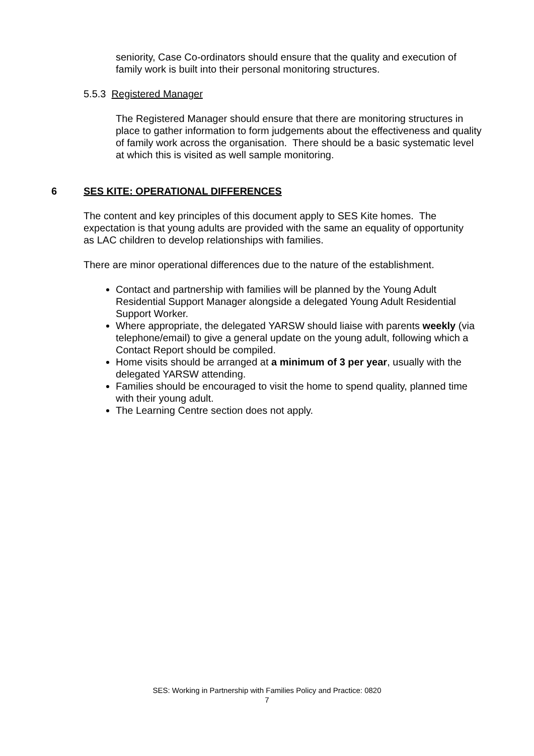seniority, Case Co-ordinators should ensure that the quality and execution of family work is built into their personal monitoring structures.
5.5.3 Registered Manager
The Registered Manager should ensure that there are monitoring structures in place to gather information to form judgements about the effectiveness and quality of family work across the organisation. There should be a basic systematic level at which this is visited as well sample monitoring.
6 SES KITE: OPERATIONAL DIFFERENCES
The content and key principles of this document apply to SES Kite homes. The expectation is that young adults are provided with the same an equality of opportunity as LAC children to develop relationships with families.
There are minor operational differences due to the nature of the establishment.
Contact and partnership with families will be planned by the Young Adult Residential Support Manager alongside a delegated Young Adult Residential Support Worker.
Where appropriate, the delegated YARSW should liaise with parents weekly (via telephone/email) to give a general update on the young adult, following which a Contact Report should be compiled.
Home visits should be arranged at a minimum of 3 per year, usually with the delegated YARSW attending.
Families should be encouraged to visit the home to spend quality, planned time with their young adult.
The Learning Centre section does not apply.
SES: Working in Partnership with Families Policy and Practice: 0820
7